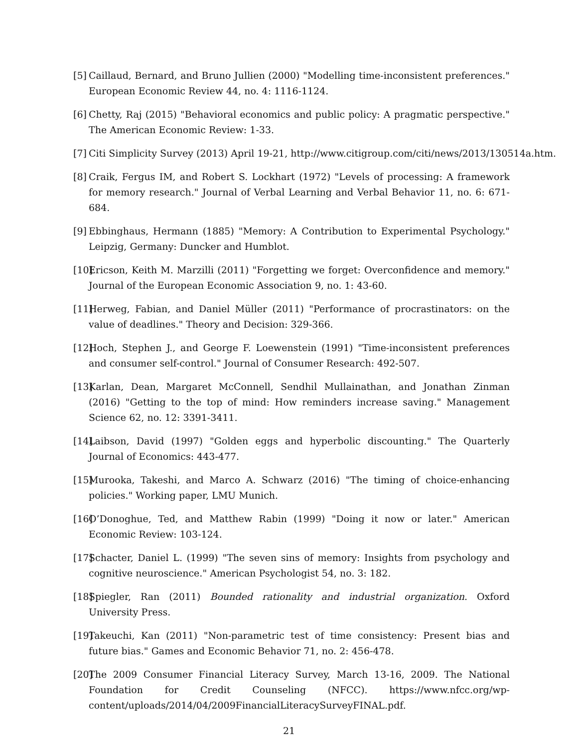[5] Caillaud, Bernard, and Bruno Jullien (2000) "Modelling time-inconsistent preferences." European Economic Review 44, no. 4: 1116-1124.
[6] Chetty, Raj (2015) "Behavioral economics and public policy: A pragmatic perspective." The American Economic Review: 1-33.
[7] Citi Simplicity Survey (2013) April 19-21, http://www.citigroup.com/citi/news/2013/130514a.htm.
[8] Craik, Fergus IM, and Robert S. Lockhart (1972) "Levels of processing: A framework for memory research." Journal of Verbal Learning and Verbal Behavior 11, no. 6: 671-684.
[9] Ebbinghaus, Hermann (1885) "Memory: A Contribution to Experimental Psychology." Leipzig, Germany: Duncker and Humblot.
[10] Ericson, Keith M. Marzilli (2011) "Forgetting we forget: Overconfidence and memory." Journal of the European Economic Association 9, no. 1: 43-60.
[11] Herweg, Fabian, and Daniel Müller (2011) "Performance of procrastinators: on the value of deadlines." Theory and Decision: 329-366.
[12] Hoch, Stephen J., and George F. Loewenstein (1991) "Time-inconsistent preferences and consumer self-control." Journal of Consumer Research: 492-507.
[13] Karlan, Dean, Margaret McConnell, Sendhil Mullainathan, and Jonathan Zinman (2016) "Getting to the top of mind: How reminders increase saving." Management Science 62, no. 12: 3391-3411.
[14] Laibson, David (1997) "Golden eggs and hyperbolic discounting." The Quarterly Journal of Economics: 443-477.
[15] Murooka, Takeshi, and Marco A. Schwarz (2016) "The timing of choice-enhancing policies." Working paper, LMU Munich.
[16] O’Donoghue, Ted, and Matthew Rabin (1999) "Doing it now or later." American Economic Review: 103-124.
[17] Schacter, Daniel L. (1999) "The seven sins of memory: Insights from psychology and cognitive neuroscience." American Psychologist 54, no. 3: 182.
[18] Spiegler, Ran (2011) Bounded rationality and industrial organization. Oxford University Press.
[19] Takeuchi, Kan (2011) "Non-parametric test of time consistency: Present bias and future bias." Games and Economic Behavior 71, no. 2: 456-478.
[20] The 2009 Consumer Financial Literacy Survey, March 13-16, 2009. The National Foundation for Credit Counseling (NFCC). https://www.nfcc.org/wp-content/uploads/2014/04/2009FinancialLiteracySurveyFINAL.pdf.
21